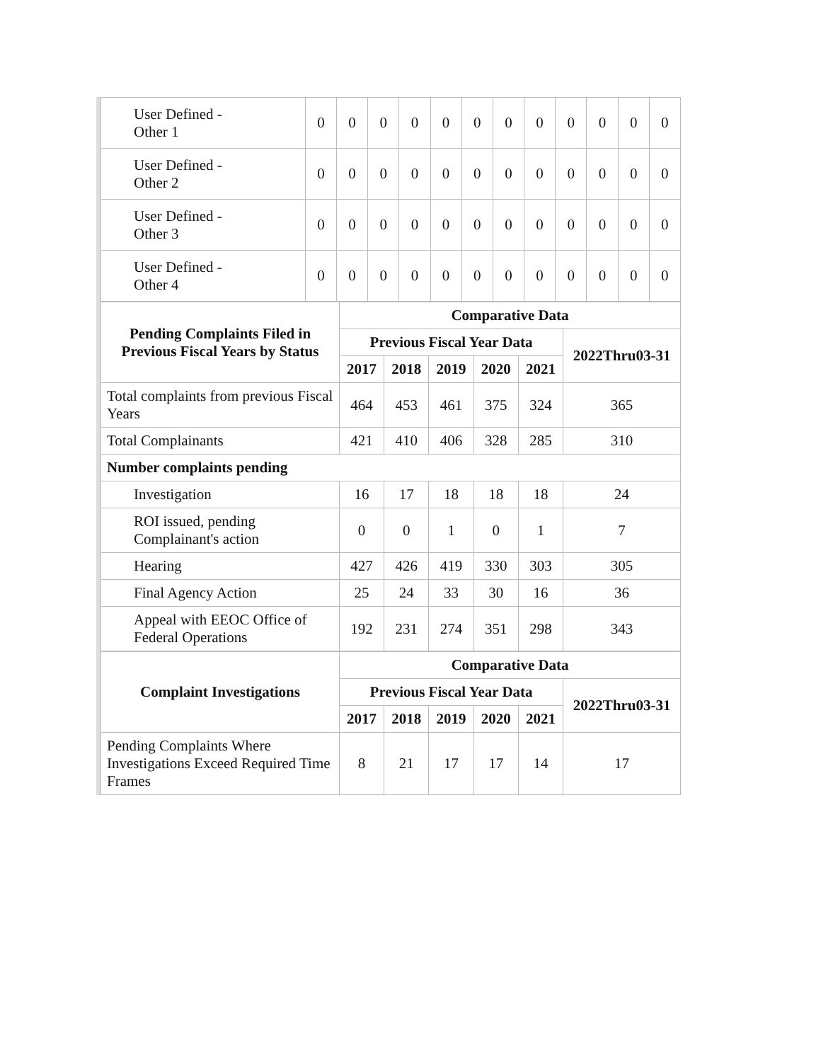| User Defined - Other 1 | 0 | 0 | 0 | 0 | 0 | 0 | 0 | 0 | 0 | 0 | 0 | 0 |
| User Defined - Other 2 | 0 | 0 | 0 | 0 | 0 | 0 | 0 | 0 | 0 | 0 | 0 | 0 |
| User Defined - Other 3 | 0 | 0 | 0 | 0 | 0 | 0 | 0 | 0 | 0 | 0 | 0 | 0 |
| User Defined - Other 4 | 0 | 0 | 0 | 0 | 0 | 0 | 0 | 0 | 0 | 0 | 0 | 0 |
| Pending Complaints Filed in Previous Fiscal Years by Status | Comparative Data | | | | | |
| --- | --- | --- | --- | --- | --- | --- |
| | Previous Fiscal Year Data | | | | | 2022Thru03-31 |
| | 2017 | 2018 | 2019 | 2020 | 2021 | |
| Total complaints from previous Fiscal Years | 464 | 453 | 461 | 375 | 324 | 365 |
| Total Complainants | 421 | 410 | 406 | 328 | 285 | 310 |
| Number complaints pending | | | | | | |
| Investigation | 16 | 17 | 18 | 18 | 18 | 24 |
| ROI issued, pending Complainant's action | 0 | 0 | 1 | 0 | 1 | 7 |
| Hearing | 427 | 426 | 419 | 330 | 303 | 305 |
| Final Agency Action | 25 | 24 | 33 | 30 | 16 | 36 |
| Appeal with EEOC Office of Federal Operations | 192 | 231 | 274 | 351 | 298 | 343 |
| Complaint Investigations | Comparative Data | | | | | |
| --- | --- | --- | --- | --- | --- | --- |
| | Previous Fiscal Year Data | | | | | 2022Thru03-31 |
| | 2017 | 2018 | 2019 | 2020 | 2021 | |
| Pending Complaints Where Investigations Exceed Required Time Frames | 8 | 21 | 17 | 17 | 14 | 17 |